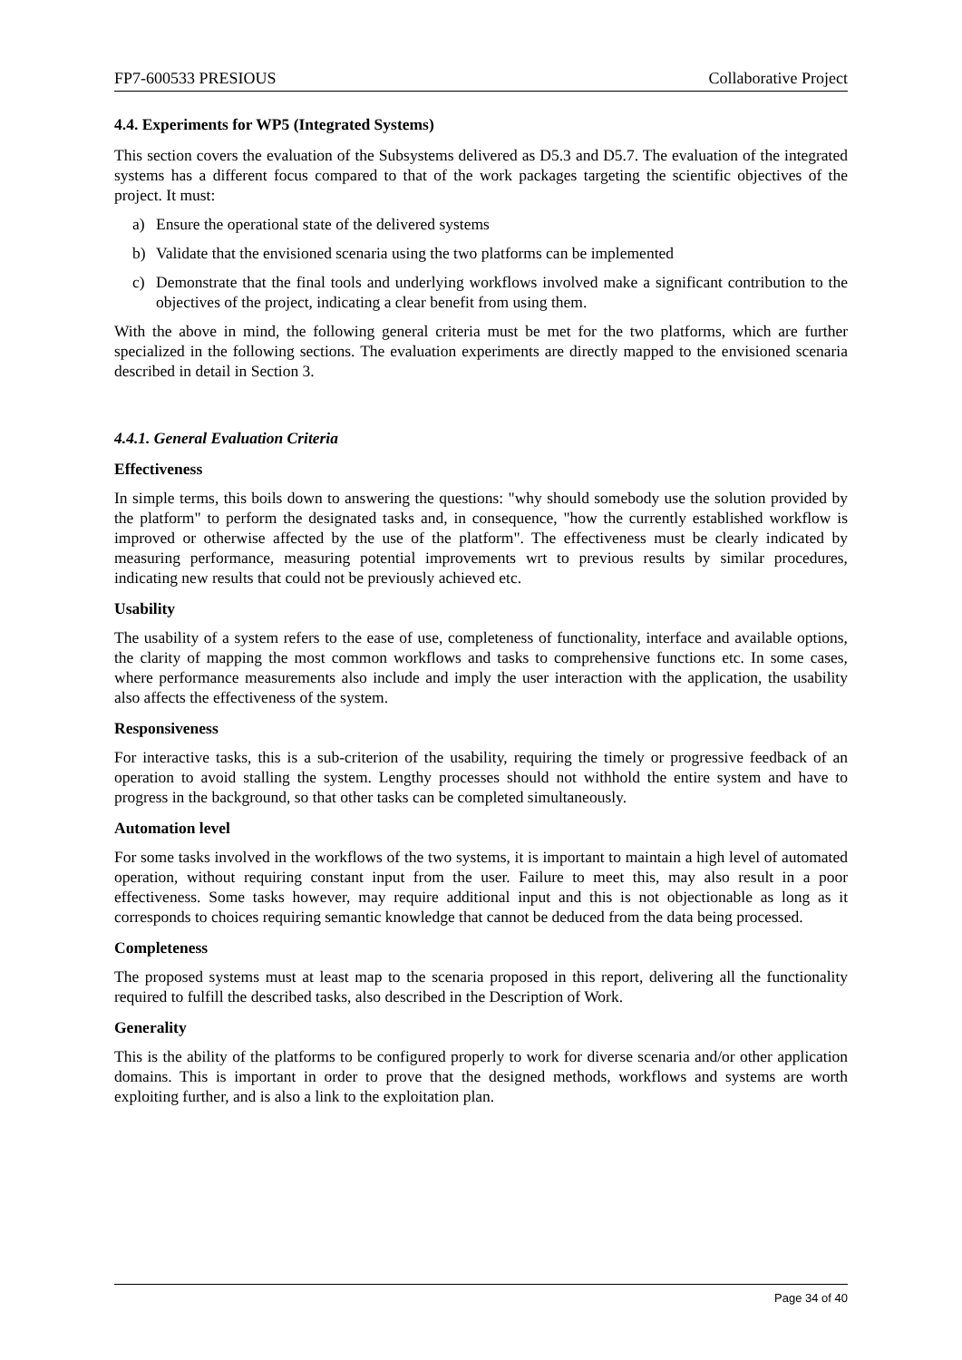FP7-600533 PRESIOUS Collaborative Project
4.4. Experiments for WP5 (Integrated Systems)
This section covers the evaluation of the Subsystems delivered as D5.3 and D5.7. The evaluation of the integrated systems has a different focus compared to that of the work packages targeting the scientific objectives of the project. It must:
a) Ensure the operational state of the delivered systems
b) Validate that the envisioned scenaria using the two platforms can be implemented
c) Demonstrate that the final tools and underlying workflows involved make a significant contribution to the objectives of the project, indicating a clear benefit from using them.
With the above in mind, the following general criteria must be met for the two platforms, which are further specialized in the following sections. The evaluation experiments are directly mapped to the envisioned scenaria described in detail in Section 3.
4.4.1. General Evaluation Criteria
Effectiveness
In simple terms, this boils down to answering the questions: "why should somebody use the solution provided by the platform" to perform the designated tasks and, in consequence, "how the currently established workflow is improved or otherwise affected by the use of the platform". The effectiveness must be clearly indicated by measuring performance, measuring potential improvements wrt to previous results by similar procedures, indicating new results that could not be previously achieved etc.
Usability
The usability of a system refers to the ease of use, completeness of functionality, interface and available options, the clarity of mapping the most common workflows and tasks to comprehensive functions etc. In some cases, where performance measurements also include and imply the user interaction with the application, the usability also affects the effectiveness of the system.
Responsiveness
For interactive tasks, this is a sub-criterion of the usability, requiring the timely or progressive feedback of an operation to avoid stalling the system. Lengthy processes should not withhold the entire system and have to progress in the background, so that other tasks can be completed simultaneously.
Automation level
For some tasks involved in the workflows of the two systems, it is important to maintain a high level of automated operation, without requiring constant input from the user. Failure to meet this, may also result in a poor effectiveness. Some tasks however, may require additional input and this is not objectionable as long as it corresponds to choices requiring semantic knowledge that cannot be deduced from the data being processed.
Completeness
The proposed systems must at least map to the scenaria proposed in this report, delivering all the functionality required to fulfill the described tasks, also described in the Description of Work.
Generality
This is the ability of the platforms to be configured properly to work for diverse scenaria and/or other application domains. This is important in order to prove that the designed methods, workflows and systems are worth exploiting further, and is also a link to the exploitation plan.
Page 34 of 40